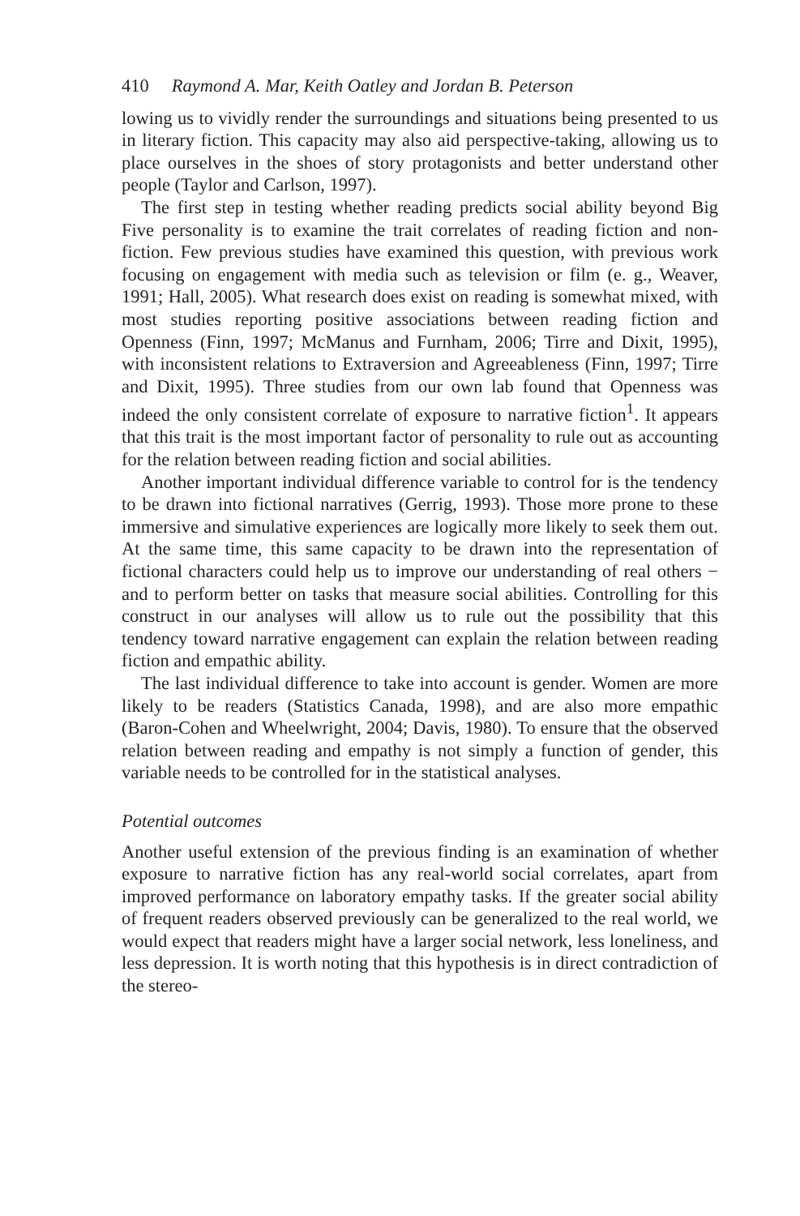410 Raymond A. Mar, Keith Oatley and Jordan B. Peterson
lowing us to vividly render the surroundings and situations being presented to us in literary fiction. This capacity may also aid perspective-taking, allowing us to place ourselves in the shoes of story protagonists and better understand other people (Taylor and Carlson, 1997).
The first step in testing whether reading predicts social ability beyond Big Five personality is to examine the trait correlates of reading fiction and non-fiction. Few previous studies have examined this question, with previous work focusing on engagement with media such as television or film (e. g., Weaver, 1991; Hall, 2005). What research does exist on reading is somewhat mixed, with most studies reporting positive associations between reading fiction and Openness (Finn, 1997; McManus and Furnham, 2006; Tirre and Dixit, 1995), with inconsistent relations to Extraversion and Agreeableness (Finn, 1997; Tirre and Dixit, 1995). Three studies from our own lab found that Openness was indeed the only consistent correlate of exposure to narrative fiction<sup>1</sup>. It appears that this trait is the most important factor of personality to rule out as accounting for the relation between reading fiction and social abilities.
Another important individual difference variable to control for is the tendency to be drawn into fictional narratives (Gerrig, 1993). Those more prone to these immersive and simulative experiences are logically more likely to seek them out. At the same time, this same capacity to be drawn into the representation of fictional characters could help us to improve our understanding of real others − and to perform better on tasks that measure social abilities. Controlling for this construct in our analyses will allow us to rule out the possibility that this tendency toward narrative engagement can explain the relation between reading fiction and empathic ability.
The last individual difference to take into account is gender. Women are more likely to be readers (Statistics Canada, 1998), and are also more empathic (Baron-Cohen and Wheelwright, 2004; Davis, 1980). To ensure that the observed relation between reading and empathy is not simply a function of gender, this variable needs to be controlled for in the statistical analyses.
Potential outcomes
Another useful extension of the previous finding is an examination of whether exposure to narrative fiction has any real-world social correlates, apart from improved performance on laboratory empathy tasks. If the greater social ability of frequent readers observed previously can be generalized to the real world, we would expect that readers might have a larger social network, less loneliness, and less depression. It is worth noting that this hypothesis is in direct contradiction of the stereo-